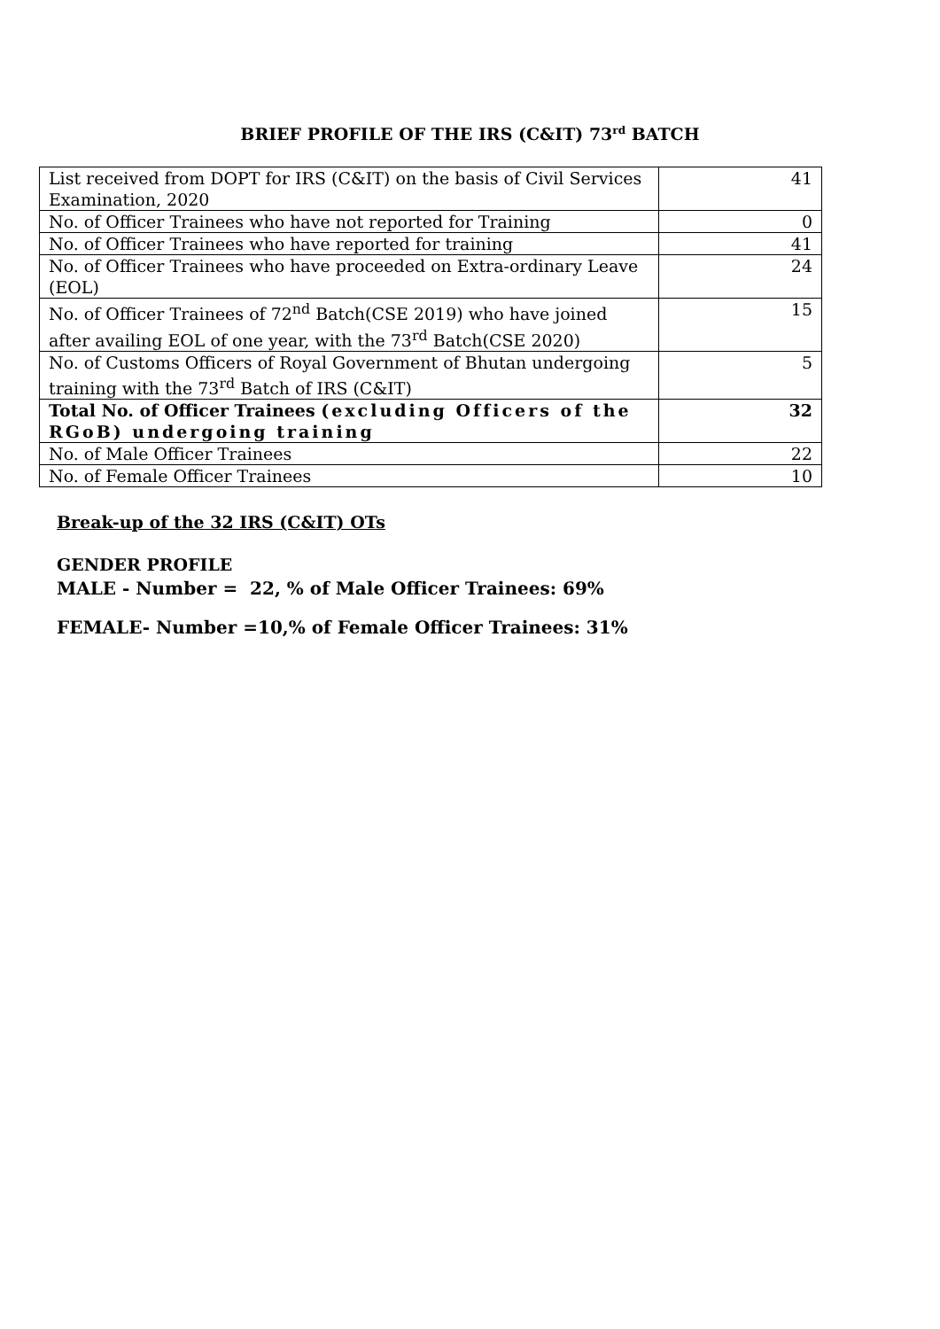BRIEF PROFILE OF THE IRS (C&IT) 73<sup>rd</sup> BATCH
| List received from DOPT for IRS (C&IT) on the basis of Civil Services Examination, 2020 | 41 |
| No. of Officer Trainees who have not reported for Training | 0 |
| No. of Officer Trainees who have reported for training | 41 |
| No. of Officer Trainees who have proceeded on Extra-ordinary Leave (EOL) | 24 |
| No. of Officer Trainees of 72<sup>nd</sup> Batch(CSE 2019) who have joined after availing EOL of one year, with the 73<sup>rd</sup> Batch(CSE 2020) | 15 |
| No. of Customs Officers of Royal Government of Bhutan undergoing training with the 73<sup>rd</sup> Batch of IRS (C&IT) | 5 |
| Total No. of Officer Trainees (excluding Officers of the RGoB) undergoing training | 32 |
| No. of Male Officer Trainees | 22 |
| No. of Female Officer Trainees | 10 |
Break-up of the 32 IRS (C&IT) OTs
GENDER PROFILE
MALE - Number = 22, % of Male Officer Trainees: 69%
FEMALE- Number =10,% of Female Officer Trainees: 31%